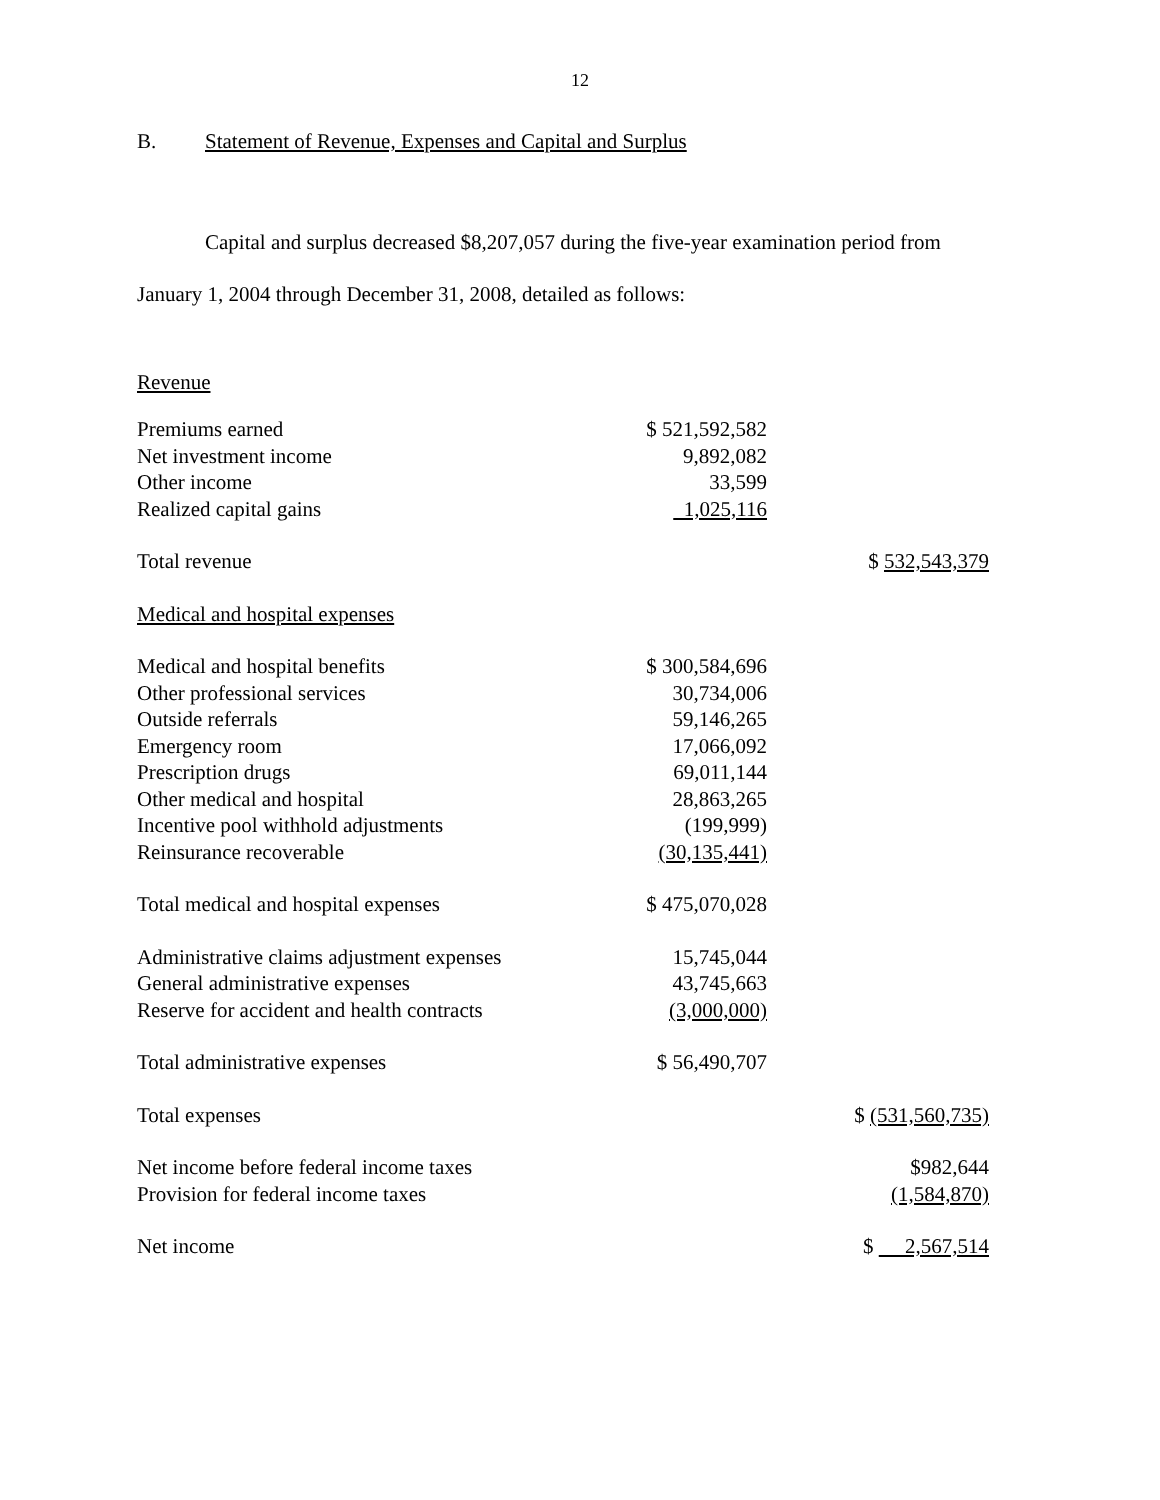12
B. Statement of Revenue, Expenses and Capital and Surplus
Capital and surplus decreased $8,207,057 during the five-year examination period from January 1, 2004 through December 31, 2008, detailed as follows:
Revenue
| Premiums earned | $ 521,592,582 | |
| Net investment income | 9,892,082 | |
| Other income | 33,599 | |
| Realized capital gains | 1,025,116 | |
| Total revenue | | $ 532,543,379 |
| Medical and hospital expenses | | |
| Medical and hospital benefits | $ 300,584,696 | |
| Other professional services | 30,734,006 | |
| Outside referrals | 59,146,265 | |
| Emergency room | 17,066,092 | |
| Prescription drugs | 69,011,144 | |
| Other medical and hospital | 28,863,265 | |
| Incentive pool withhold adjustments | (199,999) | |
| Reinsurance recoverable | (30,135,441) | |
| Total medical and hospital expenses | $ 475,070,028 | |
| Administrative claims adjustment expenses | 15,745,044 | |
| General administrative expenses | 43,745,663 | |
| Reserve for accident and health contracts | (3,000,000) | |
| Total administrative expenses | $ 56,490,707 | |
| Total expenses | | $ (531,560,735) |
| Net income before federal income taxes | | $982,644 |
| Provision for federal income taxes | | (1,584,870) |
| Net income | | $ 2,567,514 |